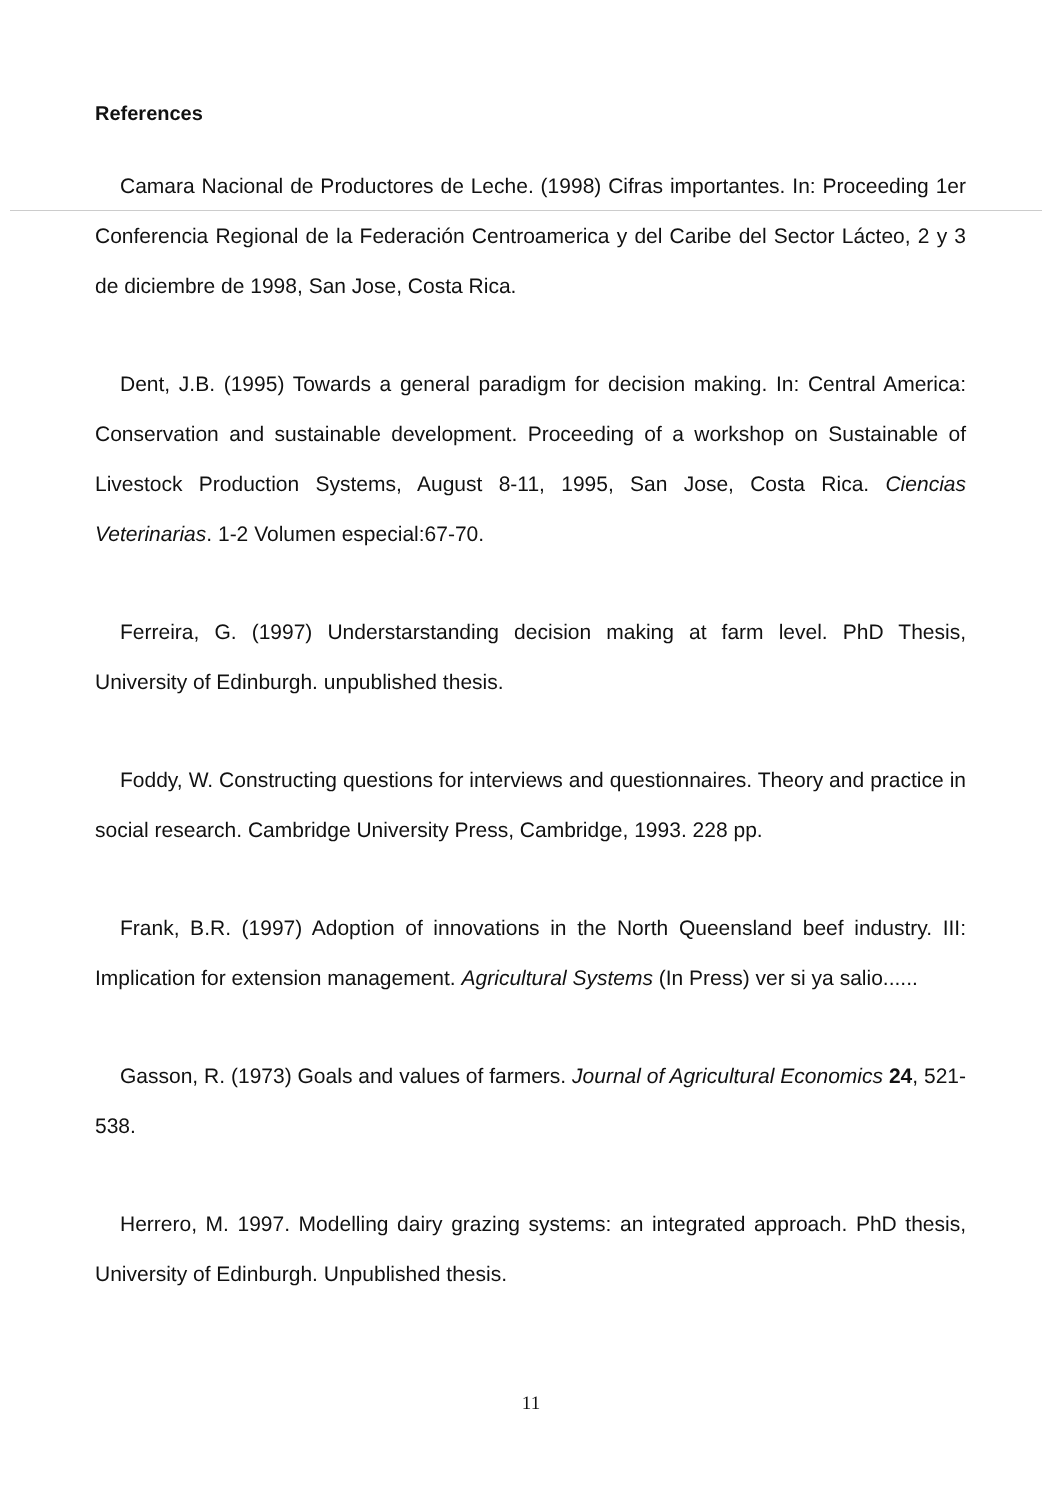References
Camara Nacional de Productores de Leche. (1998) Cifras importantes. In: Proceeding 1er Conferencia Regional de la Federación Centroamerica y del Caribe del Sector Lácteo, 2 y 3 de diciembre de 1998, San Jose, Costa Rica.
Dent, J.B. (1995) Towards a general paradigm for decision making. In: Central America: Conservation and sustainable development. Proceeding of a workshop on Sustainable of Livestock Production Systems, August 8-11, 1995, San Jose, Costa Rica. Ciencias Veterinarias. 1-2 Volumen especial:67-70.
Ferreira, G. (1997) Understarstanding decision making at farm level. PhD Thesis, University of Edinburgh. unpublished thesis.
Foddy, W. Constructing questions for interviews and questionnaires. Theory and practice in social research. Cambridge University Press, Cambridge, 1993. 228 pp.
Frank, B.R. (1997) Adoption of innovations in the North Queensland beef industry. III: Implication for extension management. Agricultural Systems (In Press) ver si ya salio......
Gasson, R. (1973) Goals and values of farmers. Journal of Agricultural Economics 24, 521-538.
Herrero, M. 1997. Modelling dairy grazing systems: an integrated approach. PhD thesis, University of Edinburgh. Unpublished thesis.
11